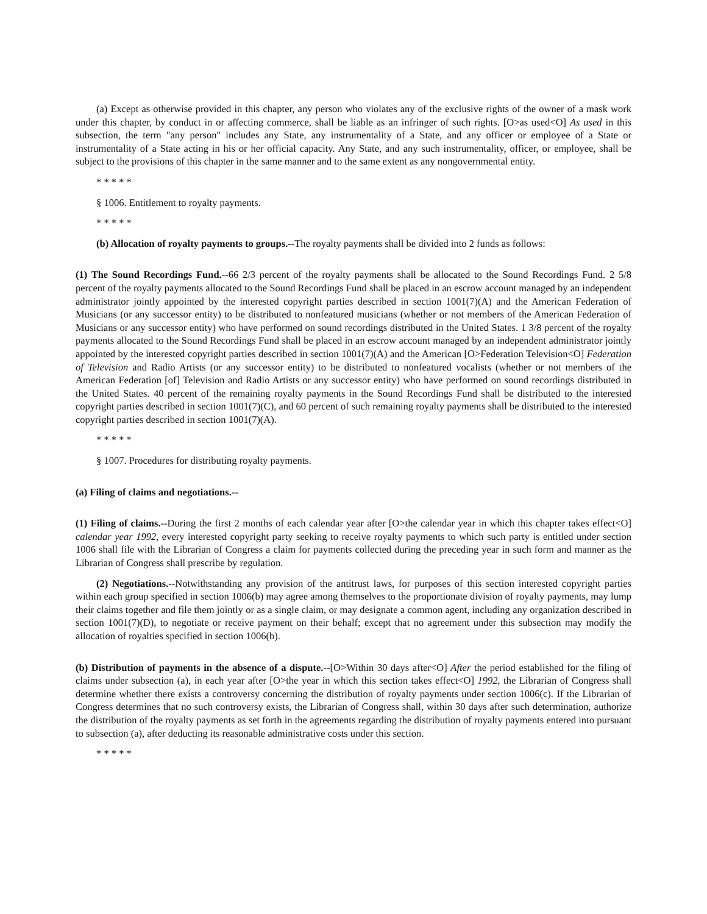(a) Except as otherwise provided in this chapter, any person who violates any of the exclusive rights of the owner of a mask work under this chapter, by conduct in or affecting commerce, shall be liable as an infringer of such rights. [O>as used<O] As used in this subsection, the term "any person" includes any State, any instrumentality of a State, and any officer or employee of a State or instrumentality of a State acting in his or her official capacity. Any State, and any such instrumentality, officer, or employee, shall be subject to the provisions of this chapter in the same manner and to the same extent as any nongovernmental entity.
* * * * *
§ 1006. Entitlement to royalty payments.
* * * * *
(b) Allocation of royalty payments to groups.--The royalty payments shall be divided into 2 funds as follows:
(1) The Sound Recordings Fund.--66 2/3 percent of the royalty payments shall be allocated to the Sound Recordings Fund. 2 5/8 percent of the royalty payments allocated to the Sound Recordings Fund shall be placed in an escrow account managed by an independent administrator jointly appointed by the interested copyright parties described in section 1001(7)(A) and the American Federation of Musicians (or any successor entity) to be distributed to nonfeatured musicians (whether or not members of the American Federation of Musicians or any successor entity) who have performed on sound recordings distributed in the United States. 1 3/8 percent of the royalty payments allocated to the Sound Recordings Fund shall be placed in an escrow account managed by an independent administrator jointly appointed by the interested copyright parties described in section 1001(7)(A) and the American [O>Federation Television<O] Federation of Television and Radio Artists (or any successor entity) to be distributed to nonfeatured vocalists (whether or not members of the American Federation [of] Television and Radio Artists or any successor entity) who have performed on sound recordings distributed in the United States. 40 percent of the remaining royalty payments in the Sound Recordings Fund shall be distributed to the interested copyright parties described in section 1001(7)(C), and 60 percent of such remaining royalty payments shall be distributed to the interested copyright parties described in section 1001(7)(A).
* * * * *
§ 1007. Procedures for distributing royalty payments.
(a) Filing of claims and negotiations.--
(1) Filing of claims.--During the first 2 months of each calendar year after [O>the calendar year in which this chapter takes effect<O] calendar year 1992, every interested copyright party seeking to receive royalty payments to which such party is entitled under section 1006 shall file with the Librarian of Congress a claim for payments collected during the preceding year in such form and manner as the Librarian of Congress shall prescribe by regulation.
(2) Negotiations.--Notwithstanding any provision of the antitrust laws, for purposes of this section interested copyright parties within each group specified in section 1006(b) may agree among themselves to the proportionate division of royalty payments, may lump their claims together and file them jointly or as a single claim, or may designate a common agent, including any organization described in section 1001(7)(D), to negotiate or receive payment on their behalf; except that no agreement under this subsection may modify the allocation of royalties specified in section 1006(b).
(b) Distribution of payments in the absence of a dispute.--[O>Within 30 days after<O] After the period established for the filing of claims under subsection (a), in each year after [O>the year in which this section takes effect<O] 1992, the Librarian of Congress shall determine whether there exists a controversy concerning the distribution of royalty payments under section 1006(c). If the Librarian of Congress determines that no such controversy exists, the Librarian of Congress shall, within 30 days after such determination, authorize the distribution of the royalty payments as set forth in the agreements regarding the distribution of royalty payments entered into pursuant to subsection (a), after deducting its reasonable administrative costs under this section.
* * * * *